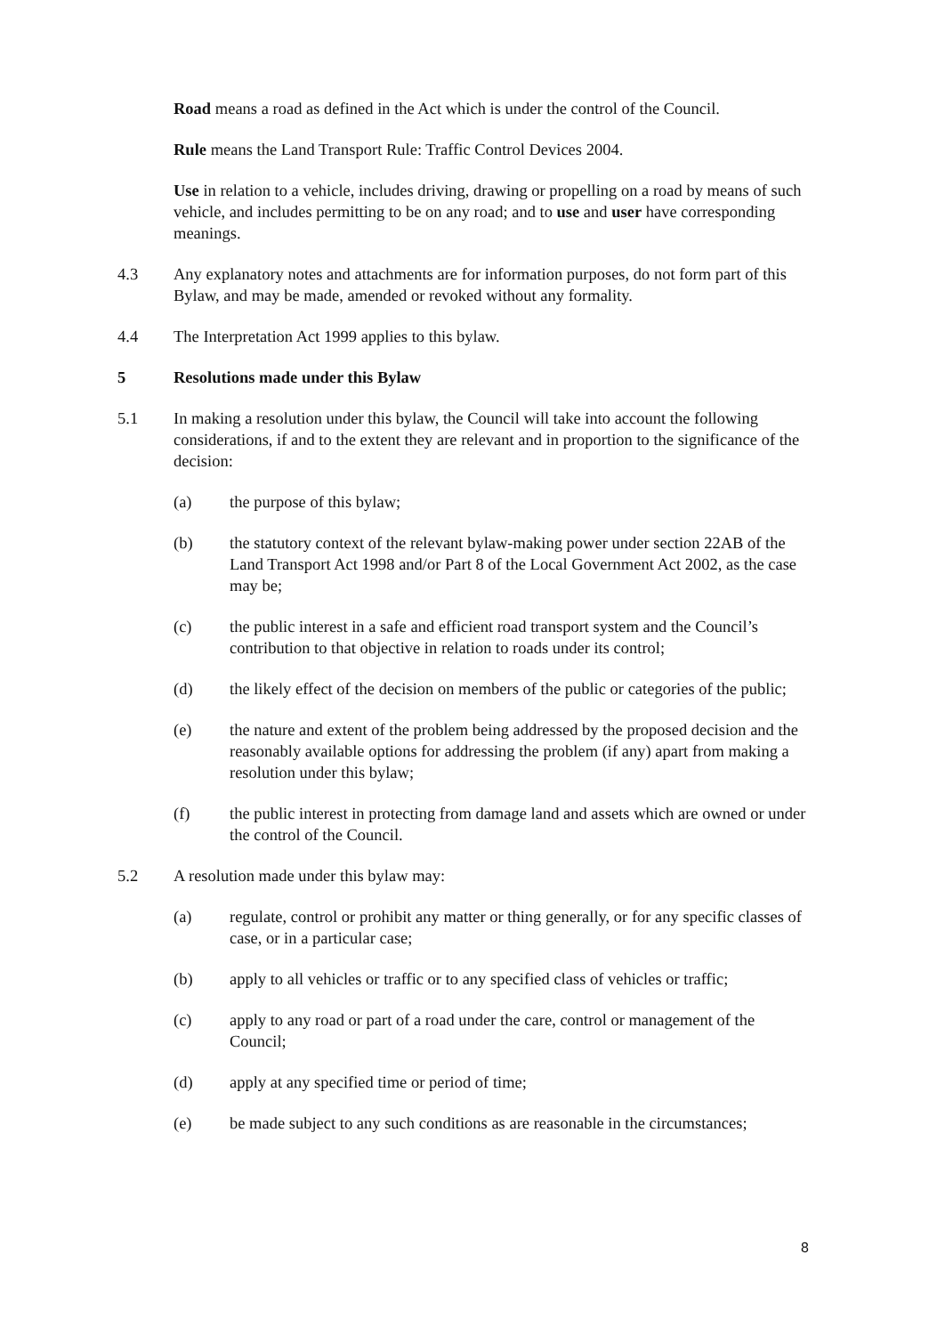Road means a road as defined in the Act which is under the control of the Council.
Rule means the Land Transport Rule: Traffic Control Devices 2004.
Use in relation to a vehicle, includes driving, drawing or propelling on a road by means of such vehicle, and includes permitting to be on any road; and to use and user have corresponding meanings.
4.3 Any explanatory notes and attachments are for information purposes, do not form part of this Bylaw, and may be made, amended or revoked without any formality.
4.4 The Interpretation Act 1999 applies to this bylaw.
5 Resolutions made under this Bylaw
5.1 In making a resolution under this bylaw, the Council will take into account the following considerations, if and to the extent they are relevant and in proportion to the significance of the decision:
(a) the purpose of this bylaw;
(b) the statutory context of the relevant bylaw-making power under section 22AB of the Land Transport Act 1998 and/or Part 8 of the Local Government Act 2002, as the case may be;
(c) the public interest in a safe and efficient road transport system and the Council’s contribution to that objective in relation to roads under its control;
(d) the likely effect of the decision on members of the public or categories of the public;
(e) the nature and extent of the problem being addressed by the proposed decision and the reasonably available options for addressing the problem (if any) apart from making a resolution under this bylaw;
(f) the public interest in protecting from damage land and assets which are owned or under the control of the Council.
5.2 A resolution made under this bylaw may:
(a) regulate, control or prohibit any matter or thing generally, or for any specific classes of case, or in a particular case;
(b) apply to all vehicles or traffic or to any specified class of vehicles or traffic;
(c) apply to any road or part of a road under the care, control or management of the Council;
(d) apply at any specified time or period of time;
(e) be made subject to any such conditions as are reasonable in the circumstances;
8